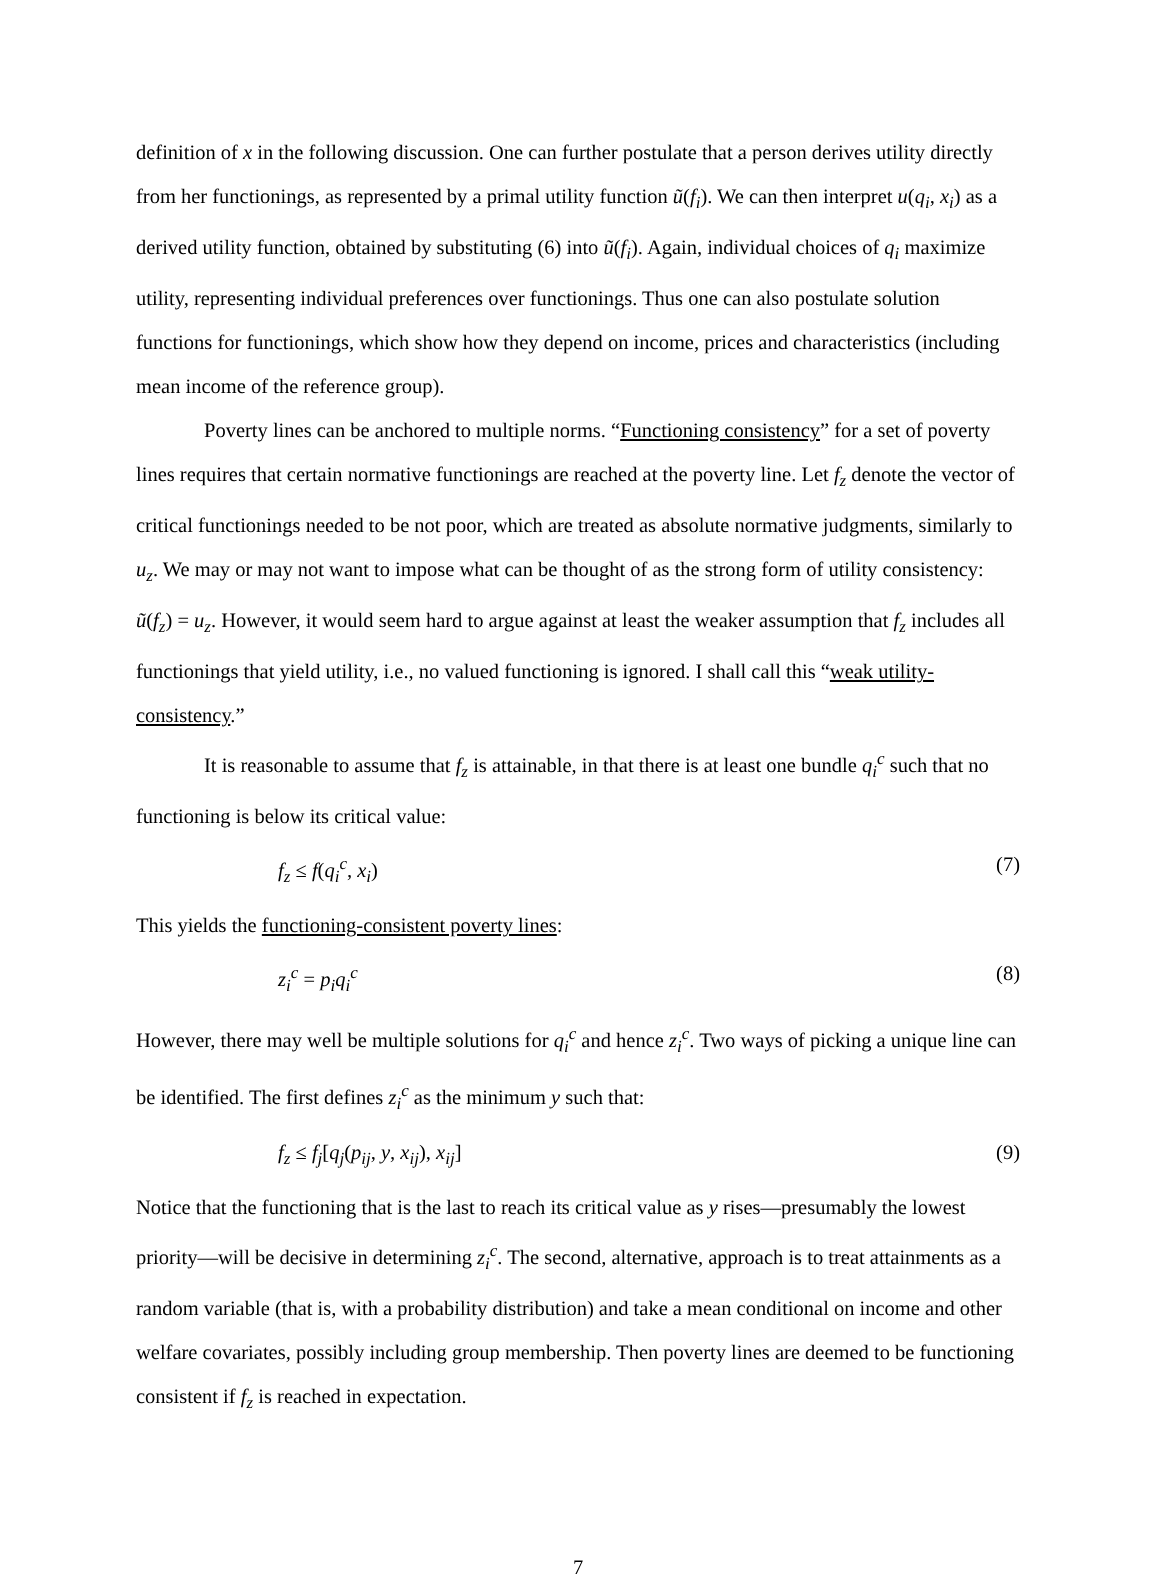definition of x in the following discussion. One can further postulate that a person derives utility directly from her functionings, as represented by a primal utility function ũ(f<sub>i</sub>). We can then interpret u(q<sub>i</sub>, x<sub>i</sub>) as a derived utility function, obtained by substituting (6) into ũ(f<sub>i</sub>). Again, individual choices of q<sub>i</sub> maximize utility, representing individual preferences over functionings. Thus one can also postulate solution functions for functionings, which show how they depend on income, prices and characteristics (including mean income of the reference group).
Poverty lines can be anchored to multiple norms. “Functioning consistency” for a set of poverty lines requires that certain normative functionings are reached at the poverty line. Let f<sub>z</sub> denote the vector of critical functionings needed to be not poor, which are treated as absolute normative judgments, similarly to u<sub>z</sub>. We may or may not want to impose what can be thought of as the strong form of utility consistency: ũ(f<sub>z</sub>) = u<sub>z</sub>. However, it would seem hard to argue against at least the weaker assumption that f<sub>z</sub> includes all functionings that yield utility, i.e., no valued functioning is ignored. I shall call this “weak utility-consistency.”
It is reasonable to assume that f<sub>z</sub> is attainable, in that there is at least one bundle q<sub>i</sub><sup>c</sup> such that no functioning is below its critical value:
f<sub>z</sub> ≤ f(q<sub>i</sub><sup>c</sup>, x<sub>i</sub>) (7)
This yields the functioning-consistent poverty lines:
z<sub>i</sub><sup>c</sup> = p<sub>i</sub>q<sub>i</sub><sup>c</sup> (8)
However, there may well be multiple solutions for q<sub>i</sub><sup>c</sup> and hence z<sub>i</sub><sup>c</sup>. Two ways of picking a unique line can be identified. The first defines z<sub>i</sub><sup>c</sup> as the minimum y such that:
f<sub>z</sub> ≤ f<sub>j</sub>[q<sub>j</sub>(p<sub>ij</sub>, y, x<sub>ij</sub>), x<sub>ij</sub>] (9)
Notice that the functioning that is the last to reach its critical value as y rises—presumably the lowest priority—will be decisive in determining z<sub>i</sub><sup>c</sup>. The second, alternative, approach is to treat attainments as a random variable (that is, with a probability distribution) and take a mean conditional on income and other welfare covariates, possibly including group membership. Then poverty lines are deemed to be functioning consistent if f<sub>z</sub> is reached in expectation.
7